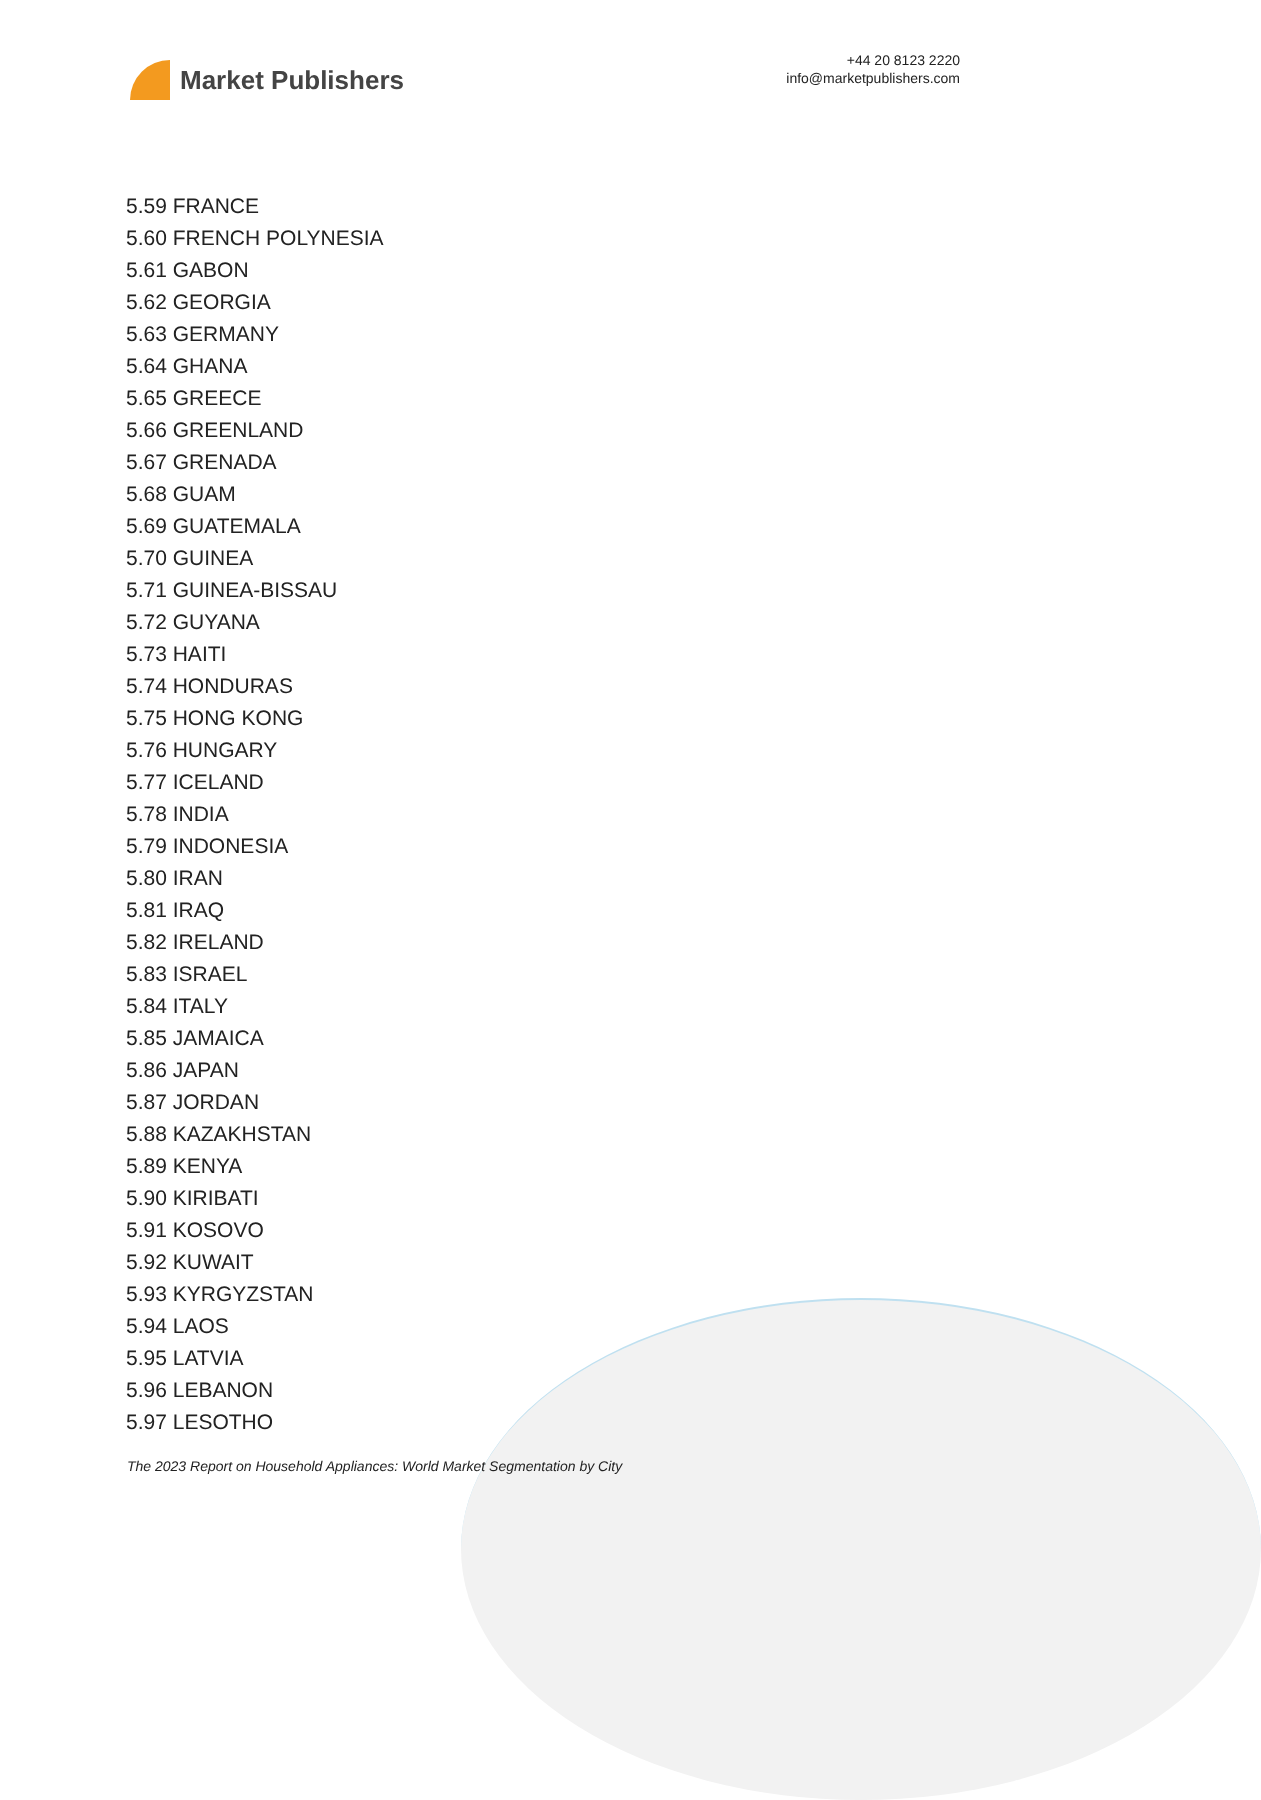Market Publishers
+44 20 8123 2220
info@marketpublishers.com
5.59 FRANCE
5.60 FRENCH POLYNESIA
5.61 GABON
5.62 GEORGIA
5.63 GERMANY
5.64 GHANA
5.65 GREECE
5.66 GREENLAND
5.67 GRENADA
5.68 GUAM
5.69 GUATEMALA
5.70 GUINEA
5.71 GUINEA-BISSAU
5.72 GUYANA
5.73 HAITI
5.74 HONDURAS
5.75 HONG KONG
5.76 HUNGARY
5.77 ICELAND
5.78 INDIA
5.79 INDONESIA
5.80 IRAN
5.81 IRAQ
5.82 IRELAND
5.83 ISRAEL
5.84 ITALY
5.85 JAMAICA
5.86 JAPAN
5.87 JORDAN
5.88 KAZAKHSTAN
5.89 KENYA
5.90 KIRIBATI
5.91 KOSOVO
5.92 KUWAIT
5.93 KYRGYZSTAN
5.94 LAOS
5.95 LATVIA
5.96 LEBANON
5.97 LESOTHO
The 2023 Report on Household Appliances: World Market Segmentation by City